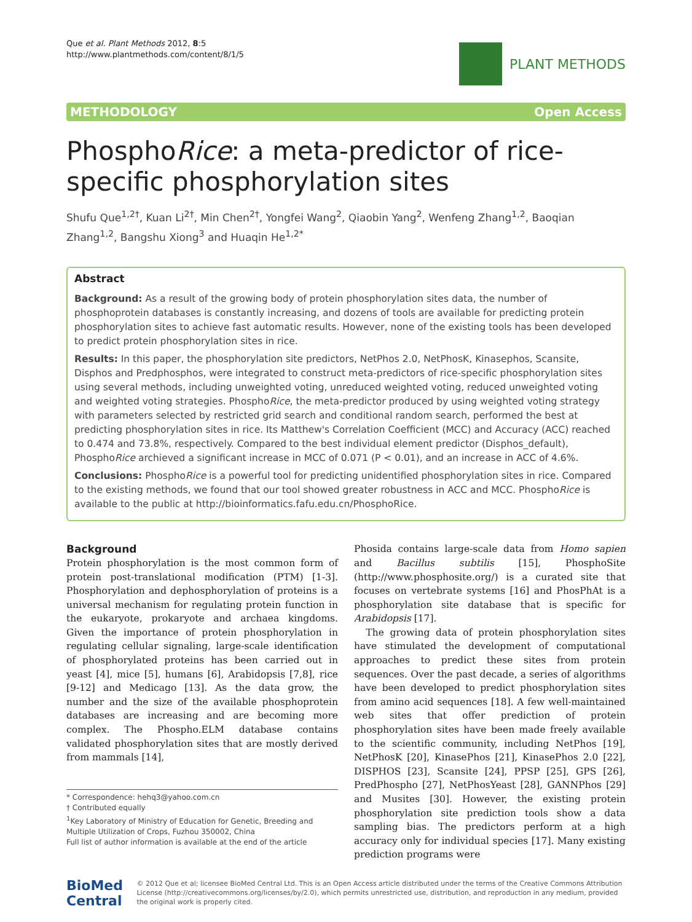Que et al. Plant Methods 2012, 8:5
http://www.plantmethods.com/content/8/1/5
PLANT METHODS
METHODOLOGY Open Access
PhosphoRice: a meta-predictor of rice-specific phosphorylation sites
Shufu Que<sup>1,2†</sup>, Kuan Li<sup>2†</sup>, Min Chen<sup>2†</sup>, Yongfei Wang<sup>2</sup>, Qiaobin Yang<sup>2</sup>, Wenfeng Zhang<sup>1,2</sup>, Baoqian Zhang<sup>1,2</sup>, Bangshu Xiong<sup>3</sup> and Huaqin He<sup>1,2*</sup>
Abstract
Background: As a result of the growing body of protein phosphorylation sites data, the number of phosphoprotein databases is constantly increasing, and dozens of tools are available for predicting protein phosphorylation sites to achieve fast automatic results. However, none of the existing tools has been developed to predict protein phosphorylation sites in rice.
Results: In this paper, the phosphorylation site predictors, NetPhos 2.0, NetPhosK, Kinasephos, Scansite, Disphos and Predphosphos, were integrated to construct meta-predictors of rice-specific phosphorylation sites using several methods, including unweighted voting, unreduced weighted voting, reduced unweighted voting and weighted voting strategies. PhosphoRice, the meta-predictor produced by using weighted voting strategy with parameters selected by restricted grid search and conditional random search, performed the best at predicting phosphorylation sites in rice. Its Matthew's Correlation Coefficient (MCC) and Accuracy (ACC) reached to 0.474 and 73.8%, respectively. Compared to the best individual element predictor (Disphos_default), PhosphoRice archieved a significant increase in MCC of 0.071 (P < 0.01), and an increase in ACC of 4.6%.
Conclusions: PhosphoRice is a powerful tool for predicting unidentified phosphorylation sites in rice. Compared to the existing methods, we found that our tool showed greater robustness in ACC and MCC. PhosphoRice is available to the public at http://bioinformatics.fafu.edu.cn/PhosphoRice.
Background
Protein phosphorylation is the most common form of protein post-translational modification (PTM) [1-3]. Phosphorylation and dephosphorylation of proteins is a universal mechanism for regulating protein function in the eukaryote, prokaryote and archaea kingdoms. Given the importance of protein phosphorylation in regulating cellular signaling, large-scale identification of phosphorylated proteins has been carried out in yeast [4], mice [5], humans [6], Arabidopsis [7,8], rice [9-12] and Medicago [13]. As the data grow, the number and the size of the available phosphoprotein databases are increasing and are becoming more complex. The Phospho.ELM database contains validated phosphorylation sites that are mostly derived from mammals [14],
* Correspondence: hehq3@yahoo.com.cn
† Contributed equally
<sup>1</sup> Key Laboratory of Ministry of Education for Genetic, Breeding and Multiple Utilization of Crops, Fuzhou 350002, China
Full list of author information is available at the end of the article
Phosida contains large-scale data from Homo sapien and Bacillus subtilis [15], PhosphoSite (http://www.phosphosite.org/) is a curated site that focuses on vertebrate systems [16] and PhosPhAt is a phosphorylation site database that is specific for Arabidopsis [17].
The growing data of protein phosphorylation sites have stimulated the development of computational approaches to predict these sites from protein sequences. Over the past decade, a series of algorithms have been developed to predict phosphorylation sites from amino acid sequences [18]. A few well-maintained web sites that offer prediction of protein phosphorylation sites have been made freely available to the scientific community, including NetPhos [19], NetPhosK [20], KinasePhos [21], KinasePhos 2.0 [22], DISPHOS [23], Scansite [24], PPSP [25], GPS [26], PredPhospho [27], NetPhosYeast [28], GANNPhos [29] and Musites [30]. However, the existing protein phosphorylation site prediction tools show a data sampling bias. The predictors perform at a high accuracy only for individual species [17]. Many existing prediction programs were
BioMed Central
© 2012 Que et al; licensee BioMed Central Ltd. This is an Open Access article distributed under the terms of the Creative Commons Attribution License (http://creativecommons.org/licenses/by/2.0), which permits unrestricted use, distribution, and reproduction in any medium, provided the original work is properly cited.